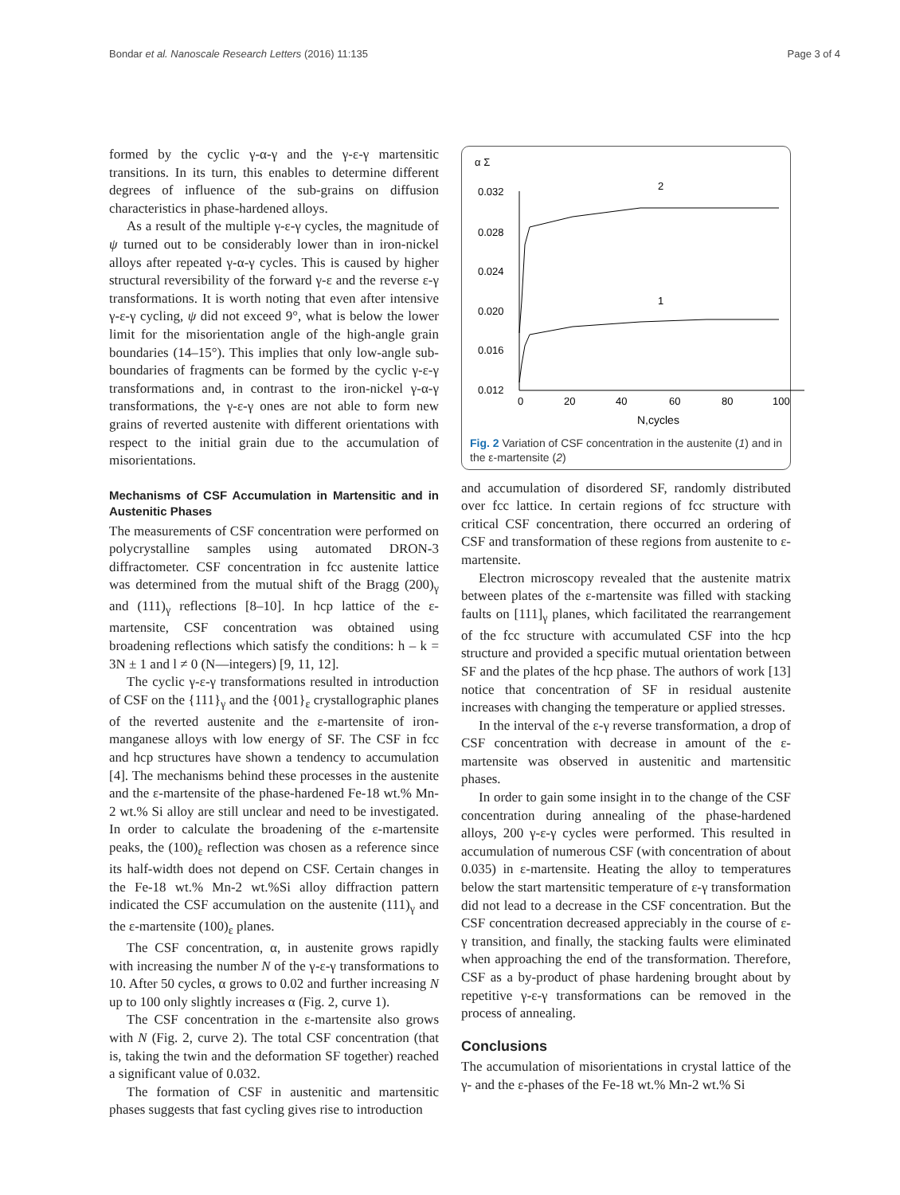Bondar et al. Nanoscale Research Letters (2016) 11:135 Page 3 of 4
formed by the cyclic γ-α-γ and the γ-ε-γ martensitic transitions. In its turn, this enables to determine different degrees of influence of the sub-grains on diffusion characteristics in phase-hardened alloys.
As a result of the multiple γ-ε-γ cycles, the magnitude of ψ turned out to be considerably lower than in iron-nickel alloys after repeated γ-α-γ cycles. This is caused by higher structural reversibility of the forward γ-ε and the reverse ε-γ transformations. It is worth noting that even after intensive γ-ε-γ cycling, ψ did not exceed 9°, what is below the lower limit for the misorientation angle of the high-angle grain boundaries (14–15°). This implies that only low-angle sub-boundaries of fragments can be formed by the cyclic γ-ε-γ transformations and, in contrast to the iron-nickel γ-α-γ transformations, the γ-ε-γ ones are not able to form new grains of reverted austenite with different orientations with respect to the initial grain due to the accumulation of misorientations.
Mechanisms of CSF Accumulation in Martensitic and in Austenitic Phases
The measurements of CSF concentration were performed on polycrystalline samples using automated DRON-3 diffractometer. CSF concentration in fcc austenite lattice was determined from the mutual shift of the Bragg (200)<sub>γ</sub> and (111)<sub>γ</sub> reflections [8–10]. In hcp lattice of the ε-martensite, CSF concentration was obtained using broadening reflections which satisfy the conditions: h – k = 3N ± 1 and l ≠ 0 (N—integers) [9, 11, 12].
The cyclic γ-ε-γ transformations resulted in introduction of CSF on the {111}<sub>γ</sub> and the {001}<sub>ε</sub> crystallographic planes of the reverted austenite and the ε-martensite of iron-manganese alloys with low energy of SF. The CSF in fcc and hcp structures have shown a tendency to accumulation [4]. The mechanisms behind these processes in the austenite and the ε-martensite of the phase-hardened Fe-18 wt.% Mn-2 wt.% Si alloy are still unclear and need to be investigated. In order to calculate the broadening of the ε-martensite peaks, the (100)<sub>ε</sub> reflection was chosen as a reference since its half-width does not depend on CSF. Certain changes in the Fe-18 wt.% Mn-2 wt.%Si alloy diffraction pattern indicated the CSF accumulation on the austenite (111)<sub>γ</sub> and the ε-martensite (100)<sub>ε</sub> planes.
The CSF concentration, α, in austenite grows rapidly with increasing the number N of the γ-ε-γ transformations to 10. After 50 cycles, α grows to 0.02 and further increasing N up to 100 only slightly increases α (Fig. 2, curve 1).
The CSF concentration in the ε-martensite also grows with N (Fig. 2, curve 2). The total CSF concentration (that is, taking the twin and the deformation SF together) reached a significant value of 0.032.
The formation of CSF in austenitic and martensitic phases suggests that fast cycling gives rise to introduction
α Σ
0.032
0.028
0.024
0.020
0.016
0.012
0
20
40
60
80
100
N,cycles
2
1
Fig. 2 Variation of CSF concentration in the austenite (1) and in the ε-martensite (2)
and accumulation of disordered SF, randomly distributed over fcc lattice. In certain regions of fcc structure with critical CSF concentration, there occurred an ordering of CSF and transformation of these regions from austenite to ε-martensite.
Electron microscopy revealed that the austenite matrix between plates of the ε-martensite was filled with stacking faults on [111]<sub>γ</sub> planes, which facilitated the rearrangement of the fcc structure with accumulated CSF into the hcp structure and provided a specific mutual orientation between SF and the plates of the hcp phase. The authors of work [13] notice that concentration of SF in residual austenite increases with changing the temperature or applied stresses.
In the interval of the ε-γ reverse transformation, a drop of CSF concentration with decrease in amount of the ε-martensite was observed in austenitic and martensitic phases.
In order to gain some insight in to the change of the CSF concentration during annealing of the phase-hardened alloys, 200 γ-ε-γ cycles were performed. This resulted in accumulation of numerous CSF (with concentration of about 0.035) in ε-martensite. Heating the alloy to temperatures below the start martensitic temperature of ε-γ transformation did not lead to a decrease in the CSF concentration. But the CSF concentration decreased appreciably in the course of ε-γ transition, and finally, the stacking faults were eliminated when approaching the end of the transformation. Therefore, CSF as a by-product of phase hardening brought about by repetitive γ-ε-γ transformations can be removed in the process of annealing.
Conclusions
The accumulation of misorientations in crystal lattice of the γ- and the ε-phases of the Fe-18 wt.% Mn-2 wt.% Si